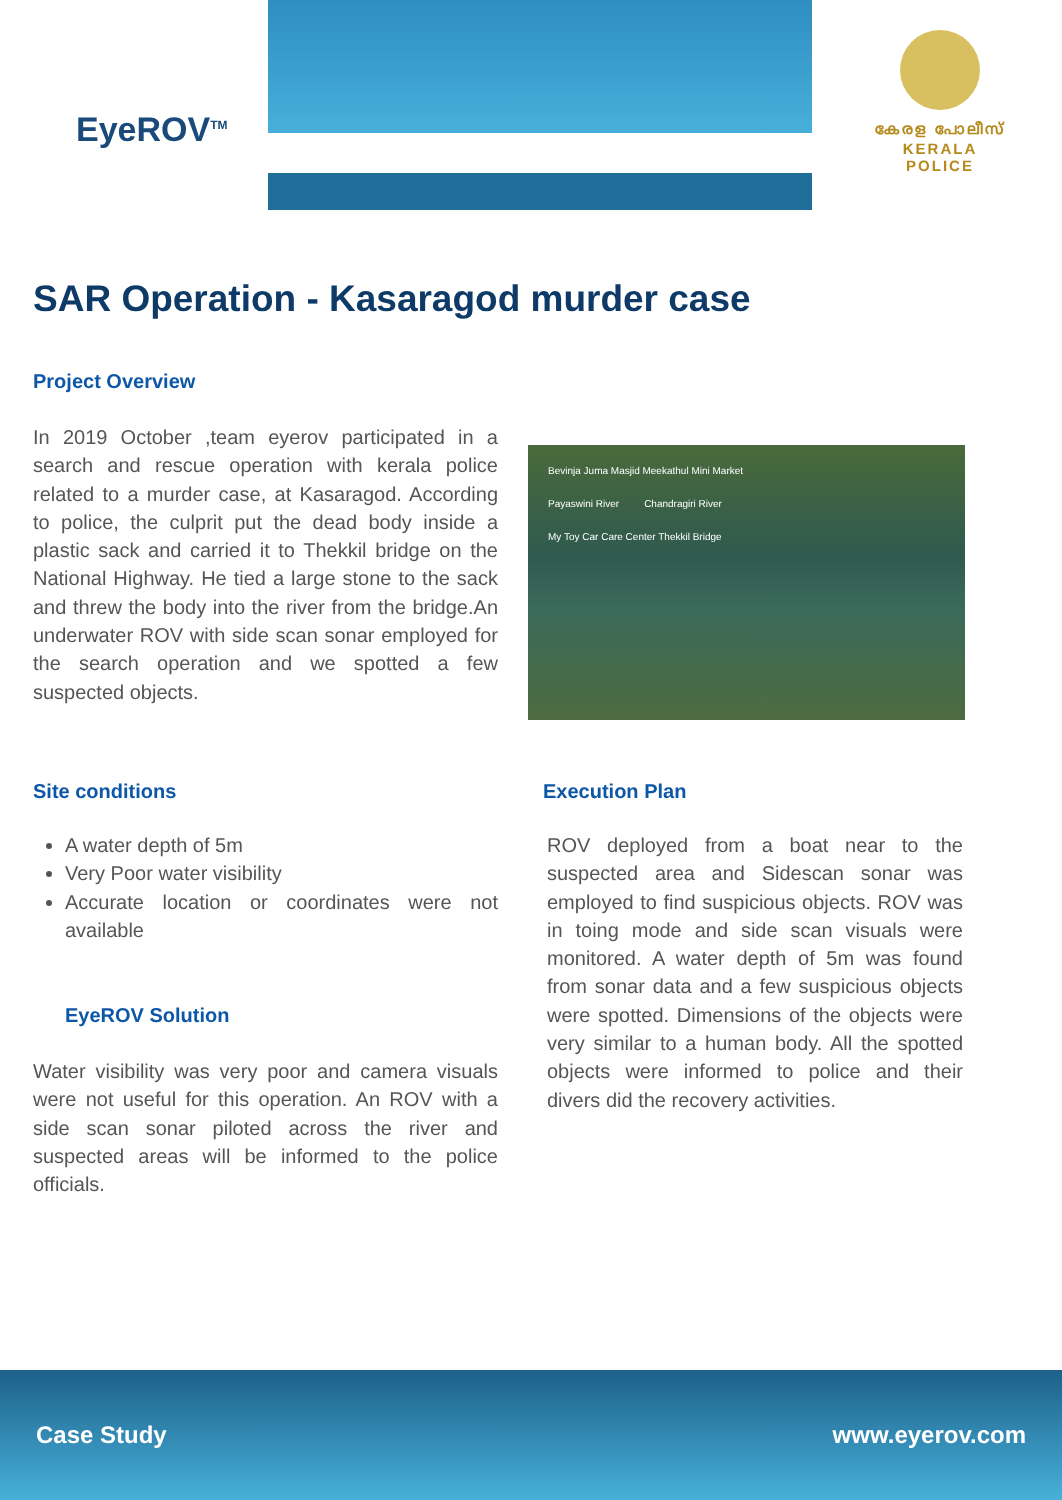EyeROV<sup>TM</sup>
കേരള പോലീസ്
KERALA POLICE
SAR Operation - Kasaragod murder case
Project Overview
In 2019 October ,team eyerov participated in a search and rescue operation with kerala police related to a murder case, at Kasaragod. According to police, the culprit put the dead body inside a plastic sack and carried it to Thekkil bridge on the National Highway. He tied a large stone to the sack and threw the body into the river from the bridge.An underwater ROV with side scan sonar employed for the search operation and we spotted a few suspected objects.
Bevinja Juma Masjid Meekathul Mini Market
Payaswini River Chandragiri River
My Toy Car Care Center Thekkil Bridge
Site conditions
A water depth of 5m
Very Poor water visibility
Accurate location or coordinates were not available
EyeROV Solution
Water visibility was very poor and camera visuals were not useful for this operation. An ROV with a side scan sonar piloted across the river and suspected areas will be informed to the police officials.
Execution Plan
ROV deployed from a boat near to the suspected area and Sidescan sonar was employed to find suspicious objects. ROV was in toing mode and side scan visuals were monitored. A water depth of 5m was found from sonar data and a few suspicious objects were spotted. Dimensions of the objects were very similar to a human body. All the spotted objects were informed to police and their divers did the recovery activities.
Case Study www.eyerov.com